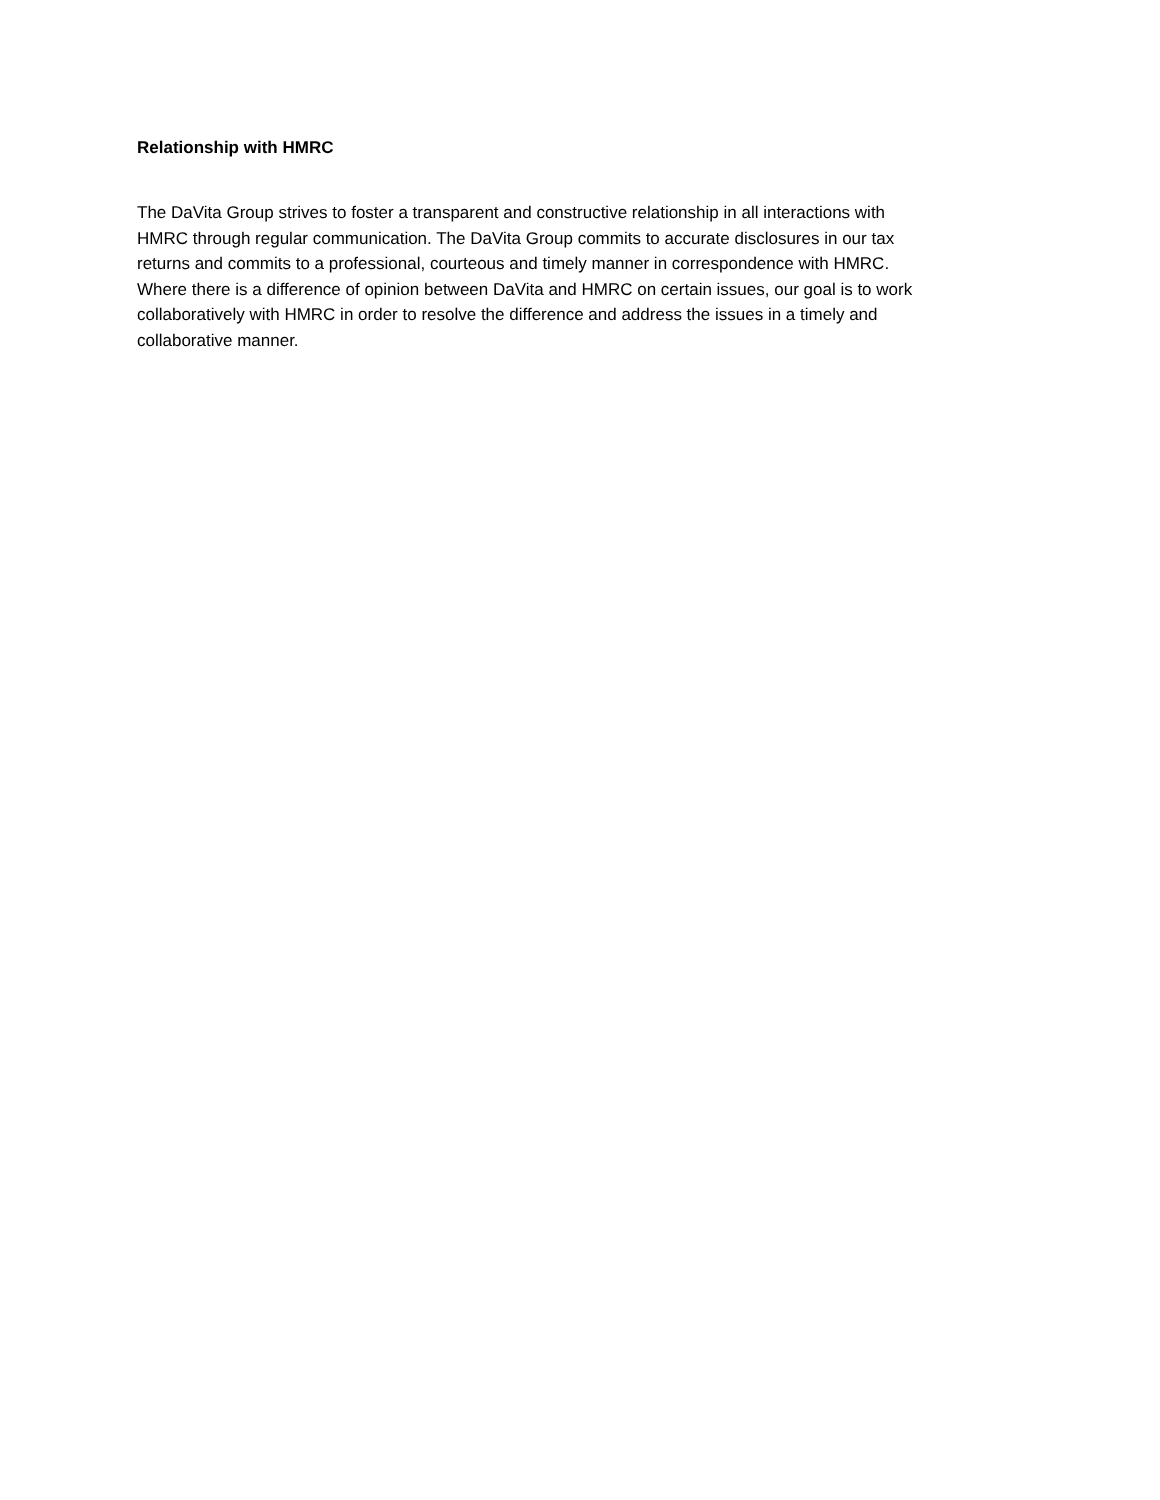Relationship with HMRC
The DaVita Group strives to foster a transparent and constructive relationship in all interactions with
HMRC through regular communication. The DaVita Group commits to accurate disclosures in our tax
returns and commits to a professional, courteous and timely manner in correspondence with HMRC.
Where there is a difference of opinion between DaVita and HMRC on certain issues, our goal is to work
collaboratively with HMRC in order to resolve the difference and address the issues in a timely and
collaborative manner.